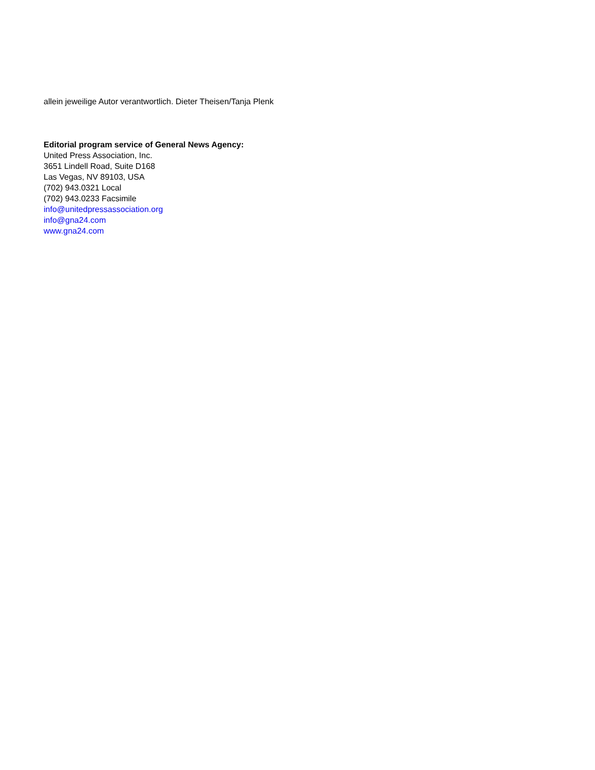allein jeweilige Autor verantwortlich. Dieter Theisen/Tanja Plenk
Editorial program service of General News Agency:
United Press Association, Inc.
3651 Lindell Road, Suite D168
Las Vegas, NV 89103, USA
(702) 943.0321 Local
(702) 943.0233 Facsimile
info@unitedpressassociation.org
info@gna24.com
www.gna24.com